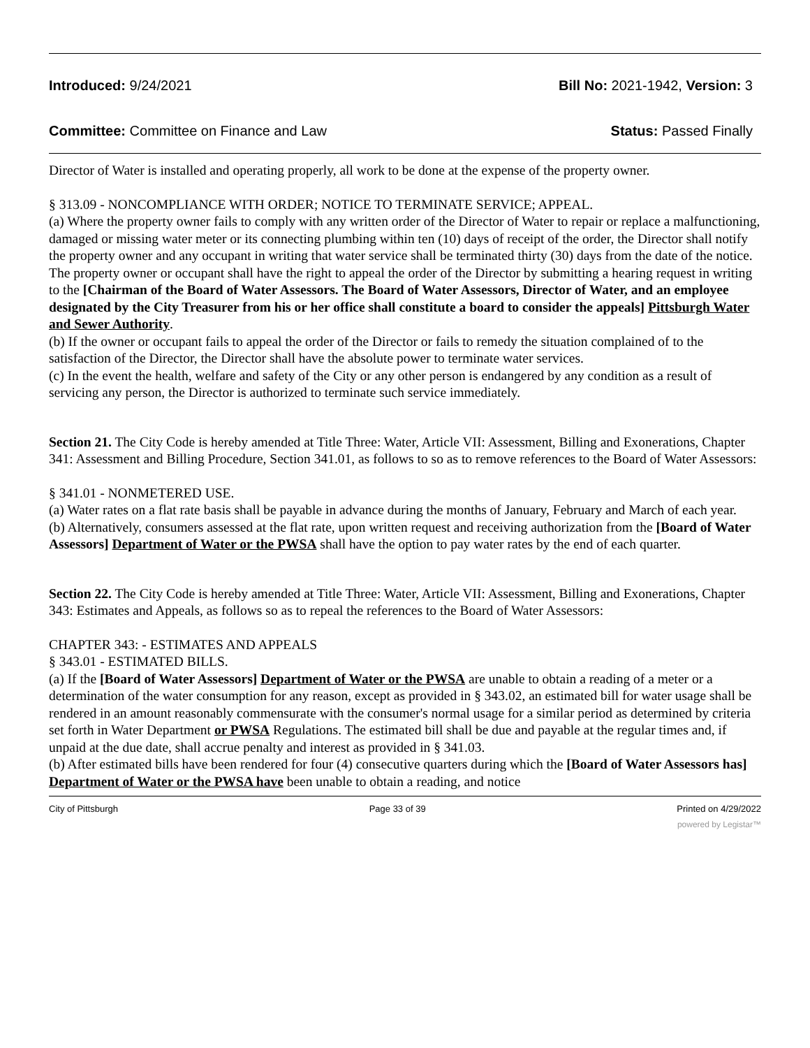Introduced: 9/24/2021 Bill No: 2021-1942, Version: 3
Committee: Committee on Finance and Law Status: Passed Finally
Director of Water is installed and operating properly, all work to be done at the expense of the property owner.
§ 313.09 - NONCOMPLIANCE WITH ORDER; NOTICE TO TERMINATE SERVICE; APPEAL.
(a) Where the property owner fails to comply with any written order of the Director of Water to repair or replace a malfunctioning, damaged or missing water meter or its connecting plumbing within ten (10) days of receipt of the order, the Director shall notify the property owner and any occupant in writing that water service shall be terminated thirty (30) days from the date of the notice. The property owner or occupant shall have the right to appeal the order of the Director by submitting a hearing request in writing to the [Chairman of the Board of Water Assessors. The Board of Water Assessors, Director of Water, and an employee designated by the City Treasurer from his or her office shall constitute a board to consider the appeals] Pittsburgh Water and Sewer Authority.
(b) If the owner or occupant fails to appeal the order of the Director or fails to remedy the situation complained of to the satisfaction of the Director, the Director shall have the absolute power to terminate water services.
(c) In the event the health, welfare and safety of the City or any other person is endangered by any condition as a result of servicing any person, the Director is authorized to terminate such service immediately.
Section 21. The City Code is hereby amended at Title Three: Water, Article VII: Assessment, Billing and Exonerations, Chapter 341: Assessment and Billing Procedure, Section 341.01, as follows to so as to remove references to the Board of Water Assessors:
§ 341.01 - NONMETERED USE.
(a) Water rates on a flat rate basis shall be payable in advance during the months of January, February and March of each year.
(b) Alternatively, consumers assessed at the flat rate, upon written request and receiving authorization from the [Board of Water Assessors] Department of Water or the PWSA shall have the option to pay water rates by the end of each quarter.
Section 22. The City Code is hereby amended at Title Three: Water, Article VII: Assessment, Billing and Exonerations, Chapter 343: Estimates and Appeals, as follows so as to repeal the references to the Board of Water Assessors:
CHAPTER 343: - ESTIMATES AND APPEALS
§ 343.01 - ESTIMATED BILLS.
(a) If the [Board of Water Assessors] Department of Water or the PWSA are unable to obtain a reading of a meter or a determination of the water consumption for any reason, except as provided in § 343.02, an estimated bill for water usage shall be rendered in an amount reasonably commensurate with the consumer's normal usage for a similar period as determined by criteria set forth in Water Department or PWSA Regulations. The estimated bill shall be due and payable at the regular times and, if unpaid at the due date, shall accrue penalty and interest as provided in § 341.03.
(b) After estimated bills have been rendered for four (4) consecutive quarters during which the [Board of Water Assessors has] Department of Water or the PWSA have been unable to obtain a reading, and notice
City of Pittsburgh Page 33 of 39 Printed on 4/29/2022
powered by Legistar™